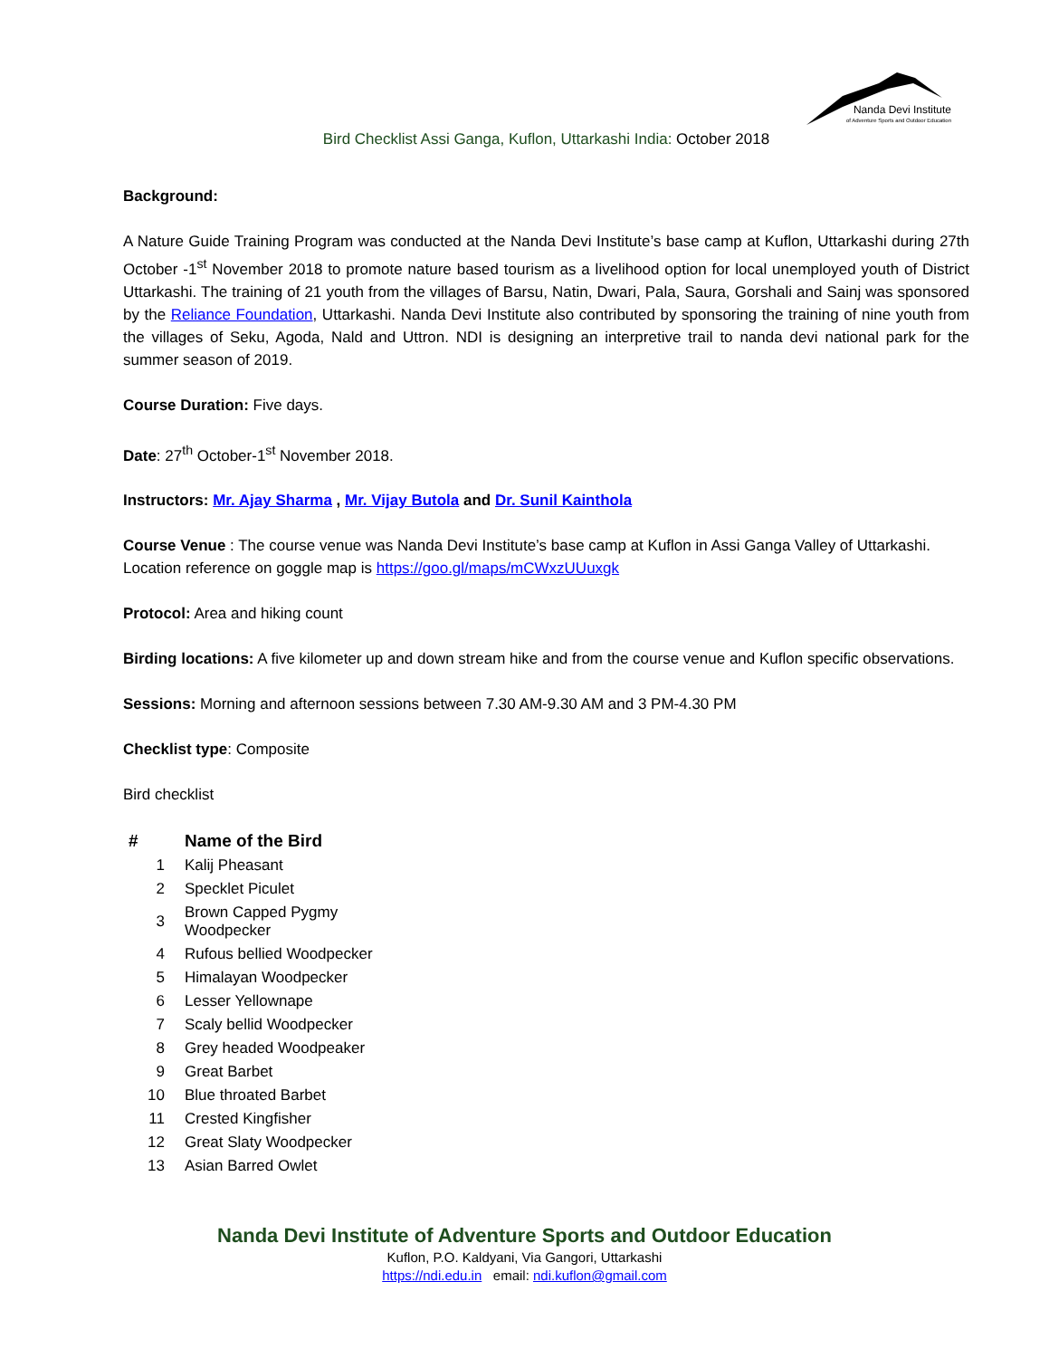Nanda Devi Institute
of Adventure Sports and Outdoor Education
Bird Checklist Assi Ganga, Kuflon, Uttarkashi India: October 2018
Background:
A Nature Guide Training Program was conducted at the Nanda Devi Institute’s base camp at Kuflon, Uttarkashi during 27th October -1<sup>st</sup> November 2018 to promote nature based tourism as a livelihood option for local unemployed youth of District Uttarkashi. The training of 21 youth from the villages of Barsu, Natin, Dwari, Pala, Saura, Gorshali and Sainj was sponsored by the Reliance Foundation, Uttarkashi. Nanda Devi Institute also contributed by sponsoring the training of nine youth from the villages of Seku, Agoda, Nald and Uttron. NDI is designing an interpretive trail to nanda devi national park for the summer season of 2019.
Course Duration: Five days.
Date: 27<sup>th</sup> October-1<sup>st</sup> November 2018.
Instructors: Mr. Ajay Sharma , Mr. Vijay Butola and Dr. Sunil Kainthola
Course Venue : The course venue was Nanda Devi Institute’s base camp at Kuflon in Assi Ganga Valley of Uttarkashi. Location reference on goggle map is https://goo.gl/maps/mCWxzUUuxgk
Protocol: Area and hiking count
Birding locations: A five kilometer up and down stream hike and from the course venue and Kuflon specific observations.
Sessions: Morning and afternoon sessions between 7.30 AM-9.30 AM and 3 PM-4.30 PM
Checklist type: Composite
Bird checklist
| # | Name of the Bird |
| --- | --- |
| 1 | Kalij Pheasant |
| 2 | Specklet Piculet |
| 3 | Brown Capped Pygmy Woodpecker |
| 4 | Rufous bellied Woodpecker |
| 5 | Himalayan Woodpecker |
| 6 | Lesser Yellownape |
| 7 | Scaly bellid Woodpecker |
| 8 | Grey headed Woodpeaker |
| 9 | Great Barbet |
| 10 | Blue throated Barbet |
| 11 | Crested Kingfisher |
| 12 | Great Slaty Woodpecker |
| 13 | Asian Barred Owlet |
Nanda Devi Institute of Adventure Sports and Outdoor Education
Kuflon, P.O. Kaldyani, Via Gangori, Uttarkashi
https://ndi.edu.in email: ndi.kuflon@gmail.com